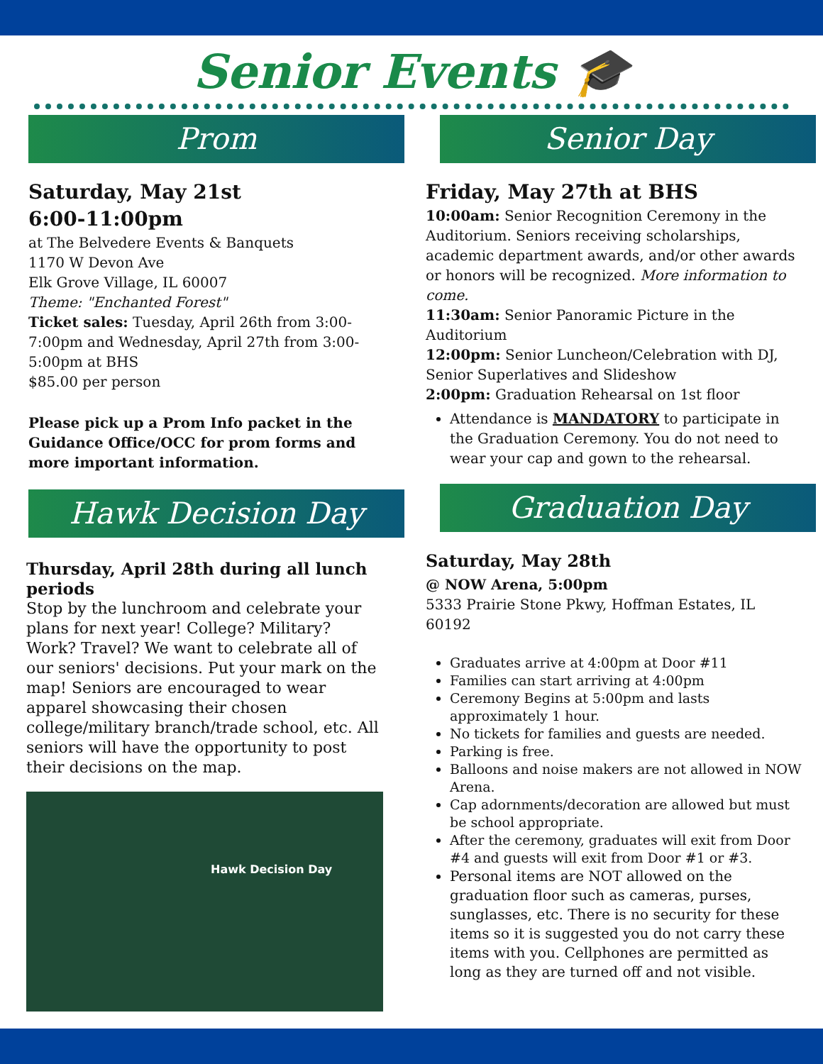Senior Events 🎓
Prom
Saturday, May 21st
6:00-11:00pm
at The Belvedere Events & Banquets
1170 W Devon Ave
Elk Grove Village, IL 60007
Theme: "Enchanted Forest"
Ticket sales: Tuesday, April 26th from 3:00-7:00pm and Wednesday, April 27th from 3:00-5:00pm at BHS
$85.00 per person
Please pick up a Prom Info packet in the Guidance Office/OCC for prom forms and more important information.
Hawk Decision Day
Thursday, April 28th during all lunch periods
Stop by the lunchroom and celebrate your plans for next year! College? Military? Work? Travel? We want to celebrate all of our seniors' decisions. Put your mark on the map! Seniors are encouraged to wear apparel showcasing their chosen college/military branch/trade school, etc. All seniors will have the opportunity to post their decisions on the map.
Hawk Decision Day
Senior Day
Friday, May 27th at BHS
10:00am: Senior Recognition Ceremony in the Auditorium. Seniors receiving scholarships, academic department awards, and/or other awards or honors will be recognized. More information to come.
11:30am: Senior Panoramic Picture in the Auditorium
12:00pm: Senior Luncheon/Celebration with DJ, Senior Superlatives and Slideshow
2:00pm: Graduation Rehearsal on 1st floor
Attendance is MANDATORY to participate in the Graduation Ceremony. You do not need to wear your cap and gown to the rehearsal.
Graduation Day
Saturday, May 28th
@ NOW Arena, 5:00pm
5333 Prairie Stone Pkwy, Hoffman Estates, IL 60192
Graduates arrive at 4:00pm at Door #11
Families can start arriving at 4:00pm
Ceremony Begins at 5:00pm and lasts approximately 1 hour.
No tickets for families and guests are needed.
Parking is free.
Balloons and noise makers are not allowed in NOW Arena.
Cap adornments/decoration are allowed but must be school appropriate.
After the ceremony, graduates will exit from Door #4 and guests will exit from Door #1 or #3.
Personal items are NOT allowed on the graduation floor such as cameras, purses, sunglasses, etc. There is no security for these items so it is suggested you do not carry these items with you. Cellphones are permitted as long as they are turned off and not visible.